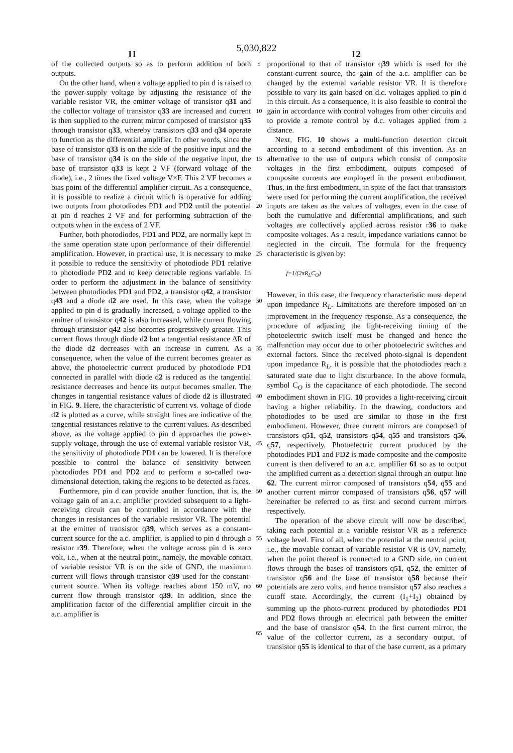5,030,822
11 12
of the collected outputs so as to perform addition of both outputs.
On the other hand, when a voltage applied to pin d is raised to the power-supply voltage by adjusting the resistance of the variable resistor VR, the emitter voltage of transistor q31 and the collector voltage of transistor q33 are increased and current is then supplied to the current mirror composed of transistor q35 through transistor q33, whereby transistors q33 and q34 operate to function as the differential amplifier. In other words, since the base of transistor q33 is on the side of the positive input and the base of transistor q34 is on the side of the negative input, the base of transistor q33 is kept 2 VF (forward voltage of the diode), i.e., 2 times the fixed voltage V×F. This 2 VF becomes a bias point of the differential amplifier circuit. As a consequence, it is possible to realize a circuit which is operative for adding two outputs from photodiodes PD1 and PD2 until the potential at pin d reaches 2 VF and for performing subtraction of the outputs when in the excess of 2 VF.
Further, both photodiodes, PD1 and PD2, are normally kept in the same operation state upon performance of their differential amplification. However, in practical use, it is necessary to make it possible to reduce the sensitivity of photodiode PD1 relative to photodiode PD2 and to keep detectable regions variable. In order to perform the adjustment in the balance of sensitivity between photodiodes PD1 and PD2, a transistor q42, a transistor q43 and a diode d2 are used. In this case, when the voltage applied to pin d is gradually increased, a voltage applied to the emitter of transistor q42 is also increased, while current flowing through transistor q42 also becomes progressively greater. This current flows through diode d2 but a tangential resistance ΔR of the diode d2 decreases with an increase in current. As a consequence, when the value of the current becomes greater as above, the photoelectric current produced by photodiode PD1 connected in parallel with diode d2 is reduced as the tangential resistance decreases and hence its output becomes smaller. The changes in tangential resistance values of diode d2 is illustrated in FIG. 9. Here, the characteristic of current vs. voltage of diode d2 is plotted as a curve, while straight lines are indicative of the tangential resistances relative to the current values. As described above, as the voltage applied to pin d approaches the power-supply voltage, through the use of external variable resistor VR, the sensitivity of photodiode PD1 can be lowered. It is therefore possible to control the balance of sensitivity between photodiodes PD1 and PD2 and to perform a so-called two-dimensional detection, taking the regions to be detected as faces.
Furthermore, pin d can provide another function, that is, the voltage gain of an a.c. amplifier provided subsequent to a light-receiving circuit can be controlled in accordance with the changes in resistances of the variable resistor VR. The potential at the emitter of transistor q39, which serves as a constant-current source for the a.c. amplifier, is applied to pin d through a resistor r39. Therefore, when the voltage across pin d is zero volt, i.e., when at the neutral point, namely, the movable contact of variable resistor VR is on the side of GND, the maximum current will flows through transistor q39 used for the constant-current source. When its voltage reaches about 150 mV, no current flow through transistor q39. In addition, since the amplification factor of the differential amplifier circuit in the a.c. amplifier is
5
10
15
20
25
30
35
40
45
50
55
60
65
proportional to that of transistor q39 which is used for the constant-current source, the gain of the a.c. amplifier can be changed by the external variable resistor VR. It is therefore possible to vary its gain based on d.c. voltages applied to pin d in this circuit. As a consequence, it is also feasible to control the gain in accordance with control voltages from other circuits and to provide a remote control by d.c. voltages applied from a distance.
Next, FIG. 10 shows a multi-function detection circuit according to a second embodiment of this invention. As an alternative to the use of outputs which consist of composite voltages in the first embodiment, outputs composed of composite currents are employed in the present embodiment. Thus, in the first embodiment, in spite of the fact that transistors were used for performing the current amplification, the received inputs are taken as the values of voltages, even in the case of both the cumulative and differential amplifications, and such voltages are collectively applied across resistor r36 to make composite voltages. As a result, impedance variations cannot be neglected in the circuit. The formula for the frequency characteristic is given by:
f=1/(2πR<sub>L</sub>C<sub>O</sub>)
However, in this case, the frequency characteristic must depend upon impedance R<sub>L</sub>. Limitations are therefore imposed on an improvement in the frequency response. As a consequence, the procedure of adjusting the light-receiving timing of the photoelectric switch itself must be changed and hence the malfunction may occur due to other photoelectric switches and external factors. Since the received photo-signal is dependent upon impedance R<sub>L</sub>, it is possible that the photodiodes reach a saturated state due to light disturbance. In the above formula, symbol C<sub>O</sub> is the capacitance of each photodiode. The second embodiment shown in FIG. 10 provides a light-receiving circuit having a higher reliability. In the drawing, conductors and photodiodes to be used are similar to those in the first embodiment. However, three current mirrors are composed of transistors q51, q52, transistors q54, q55 and transistors q56, q57, respectively. Photoelectric current produced by the photodiodes PD1 and PD2 is made composite and the composite current is then delivered to an a.c. amplifier 61 so as to output the amplified current as a detection signal through an output line 62. The current mirror composed of transistors q54, q55 and another current mirror composed of transistors q56, q57 will hereinafter be referred to as first and second current mirrors respectively.
The operation of the above circuit will now be described, taking each potential at a variable resistor VR as a reference voltage level. First of all, when the potential at the neutral point, i.e., the movable contact of variable resistor VR is OV, namely, when the point thereof is connected to a GND side, no current flows through the bases of transistors q51, q52, the emitter of transistor q56 and the base of transistor q58 because their potentials are zero volts, and hence transistor q57 also reaches a cutoff state. Accordingly, the current (I<sub>1</sub>+I<sub>2</sub>) obtained by summing up the photo-current produced by photodiodes PD1 and PD2 flows through an electrical path between the emitter and the base of transistor q54. In the first current mirror, the value of the collector current, as a secondary output, of transistor q55 is identical to that of the base current, as a primary